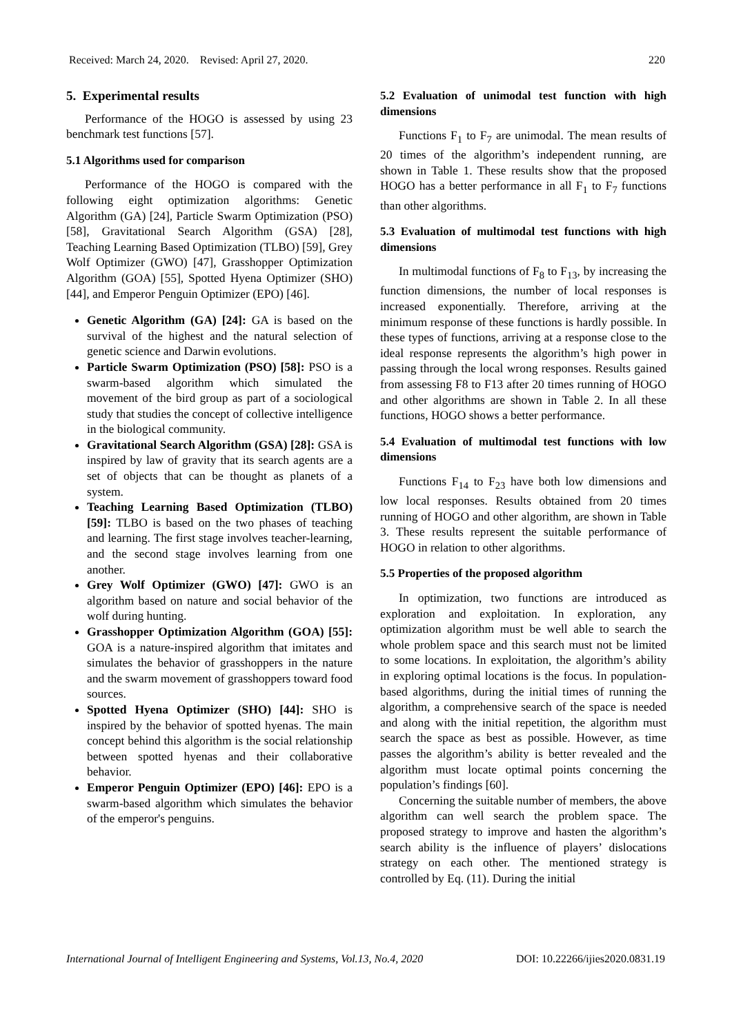Received: March 24, 2020. Revised: April 27, 2020. 220
5. Experimental results
Performance of the HOGO is assessed by using 23 benchmark test functions [57].
5.1 Algorithms used for comparison
Performance of the HOGO is compared with the following eight optimization algorithms: Genetic Algorithm (GA) [24], Particle Swarm Optimization (PSO) [58], Gravitational Search Algorithm (GSA) [28], Teaching Learning Based Optimization (TLBO) [59], Grey Wolf Optimizer (GWO) [47], Grasshopper Optimization Algorithm (GOA) [55], Spotted Hyena Optimizer (SHO) [44], and Emperor Penguin Optimizer (EPO) [46].
Genetic Algorithm (GA) [24]: GA is based on the survival of the highest and the natural selection of genetic science and Darwin evolutions.
Particle Swarm Optimization (PSO) [58]: PSO is a swarm-based algorithm which simulated the movement of the bird group as part of a sociological study that studies the concept of collective intelligence in the biological community.
Gravitational Search Algorithm (GSA) [28]: GSA is inspired by law of gravity that its search agents are a set of objects that can be thought as planets of a system.
Teaching Learning Based Optimization (TLBO) [59]: TLBO is based on the two phases of teaching and learning. The first stage involves teacher-learning, and the second stage involves learning from one another.
Grey Wolf Optimizer (GWO) [47]: GWO is an algorithm based on nature and social behavior of the wolf during hunting.
Grasshopper Optimization Algorithm (GOA) [55]: GOA is a nature-inspired algorithm that imitates and simulates the behavior of grasshoppers in the nature and the swarm movement of grasshoppers toward food sources.
Spotted Hyena Optimizer (SHO) [44]: SHO is inspired by the behavior of spotted hyenas. The main concept behind this algorithm is the social relationship between spotted hyenas and their collaborative behavior.
Emperor Penguin Optimizer (EPO) [46]: EPO is a swarm-based algorithm which simulates the behavior of the emperor's penguins.
5.2 Evaluation of unimodal test function with high dimensions
Functions F<sub>1</sub> to F<sub>7</sub> are unimodal. The mean results of 20 times of the algorithm’s independent running, are shown in Table 1. These results show that the proposed HOGO has a better performance in all F<sub>1</sub> to F<sub>7</sub> functions than other algorithms.
5.3 Evaluation of multimodal test functions with high dimensions
In multimodal functions of F<sub>8</sub> to F<sub>13</sub>, by increasing the function dimensions, the number of local responses is increased exponentially. Therefore, arriving at the minimum response of these functions is hardly possible. In these types of functions, arriving at a response close to the ideal response represents the algorithm’s high power in passing through the local wrong responses. Results gained from assessing F8 to F13 after 20 times running of HOGO and other algorithms are shown in Table 2. In all these functions, HOGO shows a better performance.
5.4 Evaluation of multimodal test functions with low dimensions
Functions F<sub>14</sub> to F<sub>23</sub> have both low dimensions and low local responses. Results obtained from 20 times running of HOGO and other algorithm, are shown in Table 3. These results represent the suitable performance of HOGO in relation to other algorithms.
5.5 Properties of the proposed algorithm
In optimization, two functions are introduced as exploration and exploitation. In exploration, any optimization algorithm must be well able to search the whole problem space and this search must not be limited to some locations. In exploitation, the algorithm’s ability in exploring optimal locations is the focus. In population-based algorithms, during the initial times of running the algorithm, a comprehensive search of the space is needed and along with the initial repetition, the algorithm must search the space as best as possible. However, as time passes the algorithm’s ability is better revealed and the algorithm must locate optimal points concerning the population’s findings [60].
Concerning the suitable number of members, the above algorithm can well search the problem space. The proposed strategy to improve and hasten the algorithm’s search ability is the influence of players’ dislocations strategy on each other. The mentioned strategy is controlled by Eq. (11). During the initial
International Journal of Intelligent Engineering and Systems, Vol.13, No.4, 2020 DOI: 10.22266/ijies2020.0831.19